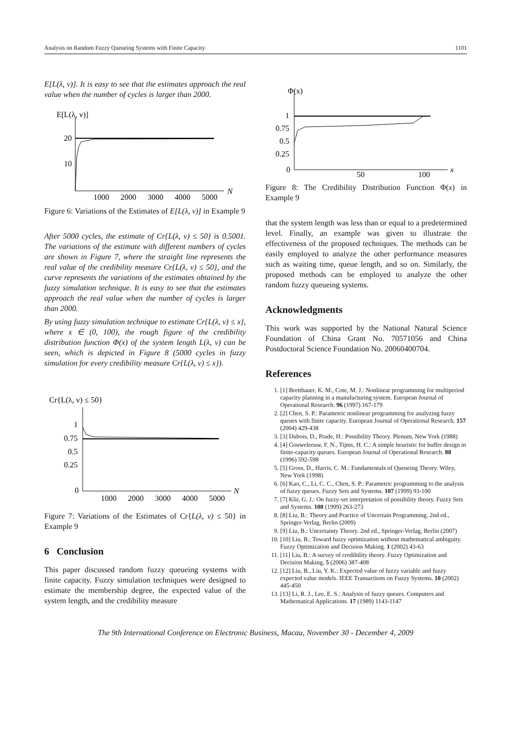Analysis on Random Fuzzy Queueing Systems with Finite Capacity 1101
E[L(λ, v)]. It is easy to see that the estimates approach the real value when the number of cycles is larger than 2000.
E[L(λ, v)]
20
10
1000
2000
3000
4000
5000
N
Figure 6: Variations of the Estimates of E[L(λ, v)] in Example 9
After 5000 cycles, the estimate of Cr{L(λ, v) ≤ 50} is 0.5001. The variations of the estimate with different numbers of cycles are shown in Figure 7, where the straight line represents the real value of the credibility measure Cr{L(λ, v) ≤ 50}, and the curve represents the variations of the estimates obtained by the fuzzy simulation technique. It is easy to see that the estimates approach the real value when the number of cycles is larger than 2000.
By using fuzzy simulation technique to estimate Cr{L(λ, v) ≤ x}, where x ∈ (0, 100), the rough figure of the credibility distribution function Φ(x) of the system length L(λ, v) can be seen, which is depicted in Figure 8 (5000 cycles in fuzzy simulation for every credibility measure Cr{L(λ, v) ≤ x}).
Cr{L(λ, v) ≤ 50}
1
0.75
0.5
0.25
0
1000
2000
3000
4000
5000
N
Figure 7: Variations of the Estimates of Cr{L(λ, v) ≤ 50} in Example 9
6 Conclusion
This paper discussed random fuzzy queueing systems with finite capacity. Fuzzy simulation techniques were designed to estimate the membership degree, the expected value of the system length, and the credibility measure
Φ(x)
1
0.75
0.5
0.25
0
50
100
x
Figure 8: The Credibility Distribution Function Φ(x) in Example 9
that the system length was less than or equal to a predetermined level. Finally, an example was given to illustrate the effectiveness of the proposed techniques. The methods can be easily employed to analyze the other performance measures such as waiting time, queue length, and so on. Similarly, the proposed methods can be employed to analyze the other random fuzzy queueing systems.
Acknowledgments
This work was supported by the National Natural Science Foundation of China Grant No. 70571056 and China Postdoctoral Science Foundation No. 20060400704.
References
1. [1] Bretthauer, K. M., Cote, M. J.: Nonlinear programming for multiperiod capacity planning in a manufacturing system. European Journal of Operational Research. 96 (1997) 167-179
2. [2] Chen, S. P.: Parametric nonlinear programming for analyzing fuzzy queues with finite capacity. European Journal of Operational Research. 157 (2004) 429-438
3. [3] Dubois, D., Prade, H.: Possibility Theory. Plenum, New York (1988)
4. [4] Gouweleeuw, F. N., Tijms, H. C.: A simple heuristic for buffer design in finite-capacity queues. European Journal of Operational Research. 88 (1996) 592-598
5. [5] Gross, D., Harris, C. M.: Fundamentals of Queueing Theory. Wiley, New York (1998)
6. [6] Kao, C., Li, C. C., Chen, S. P.: Parametric programming to the analysis of fuzzy queues. Fuzzy Sets and Systems. 107 (1999) 93-100
7. [7] Klir, G. J.: On fuzzy-set interpretation of possibility theory. Fuzzy Sets and Systems. 108 (1999) 263-273
8. [8] Liu, B.: Theory and Practice of Uncertain Programming. 2nd ed., Springer-Verlag, Berlin (2009)
9. [9] Liu, B.: Uncertainty Theory. 2nd ed., Springer-Verlag, Berlin (2007)
10. [10] Liu, B.: Toward fuzzy optimization without mathematical ambiguity. Fuzzy Optimization and Decision Making. 1 (2002) 43-63
11. [11] Liu, B.: A survey of credibility theory. Fuzzy Optimization and Decision Making, 5 (2006) 387-408
12. [12] Liu, B., Liu, Y. K.: Expected value of fuzzy variable and fuzzy expected value models. IEEE Transactions on Fuzzy Systems. 10 (2002) 445-450
13. [13] Li, R. J., Lee, E. S.: Analysis of fuzzy queues. Computers and Mathematical Applications. 17 (1989) 1143-1147
The 9th International Conference on Electronic Business, Macau, November 30 - December 4, 2009